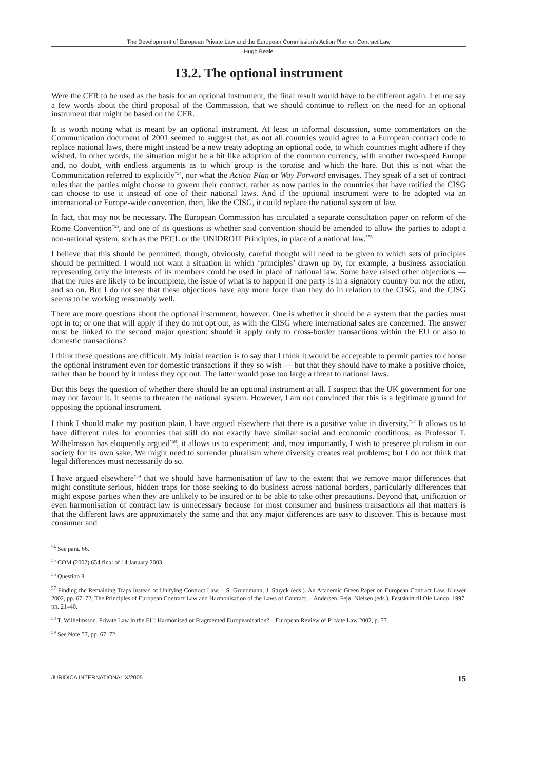The Development of European Private Law and the European Commission’s Action Plan on Contract Law
Hugh Beale
13.2. The optional instrument
Were the CFR to be used as the basis for an optional instrument, the final result would have to be different again. Let me say a few words about the third proposal of the Commission, that we should continue to reflect on the need for an optional instrument that might be based on the CFR.
It is worth noting what is meant by an optional instrument. At least in informal discussion, some commentators on the Communication document of 2001 seemed to suggest that, as not all countries would agree to a European contract code to replace national laws, there might instead be a new treaty adopting an optional code, to which countries might adhere if they wished. In other words, the situation might be a bit like adoption of the common currency, with another two-speed Europe and, no doubt, with endless arguments as to which group is the tortoise and which the hare. But this is not what the Communication referred to explicitly<sup>*54</sup>, nor what the Action Plan or Way Forward envisages. They speak of a set of contract rules that the parties might choose to govern their contract, rather as now parties in the countries that have ratified the CISG can choose to use it instead of one of their national laws. And if the optional instrument were to be adopted via an international or Europe-wide convention, then, like the CISG, it could replace the national system of law.
In fact, that may not be necessary. The European Commission has circulated a separate consultation paper on reform of the Rome Convention<sup>*55</sup>, and one of its questions is whether said convention should be amended to allow the parties to adopt a non-national system, such as the PECL or the UNIDROIT Principles, in place of a national law.<sup>*56</sup>
I believe that this should be permitted, though, obviously, careful thought will need to be given to which sets of principles should be permitted. I would not want a situation in which ‘principles’ drawn up by, for example, a business association representing only the interests of its members could be used in place of national law. Some have raised other objections — that the rules are likely to be incomplete, the issue of what is to happen if one party is in a signatory country but not the other, and so on. But I do not see that these objections have any more force than they do in relation to the CISG, and the CISG seems to be working reasonably well.
There are more questions about the optional instrument, however. One is whether it should be a system that the parties must opt in to; or one that will apply if they do not opt out, as with the CISG where international sales are concerned. The answer must be linked to the second major question: should it apply only to cross-border transactions within the EU or also to domestic transactions?
I think these questions are difficult. My initial reaction is to say that I think it would be acceptable to permit parties to choose the optional instrument even for domestic transactions if they so wish — but that they should have to make a positive choice, rather than be bound by it unless they opt out. The latter would pose too large a threat to national laws.
But this begs the question of whether there should be an optional instrument at all. I suspect that the UK government for one may not favour it. It seems to threaten the national system. However, I am not convinced that this is a legitimate ground for opposing the optional instrument.
I think I should make my position plain. I have argued elsewhere that there is a positive value in diversity.<sup>*57</sup> It allows us to have different rules for countries that still do not exactly have similar social and economic conditions; as Professor T. Wilhelmsson has eloquently argued<sup>*58</sup>, it allows us to experiment; and, most importantly, I wish to preserve pluralism in our society for its own sake. We might need to surrender pluralism where diversity creates real problems; but I do not think that legal differences must necessarily do so.
I have argued elsewhere<sup>*59</sup> that we should have harmonisation of law to the extent that we remove major differences that might constitute serious, hidden traps for those seeking to do business across national borders, particularly differences that might expose parties when they are unlikely to be insured or to be able to take other precautions. Beyond that, unification or even harmonisation of contract law is unnecessary because for most consumer and business transactions all that matters is that the different laws are approximately the same and that any major differences are easy to discover. This is because most consumer and
<sup>54</sup> See para. 66.
<sup>55</sup> COM (2002) 654 final of 14 January 2003.
<sup>56</sup> Question 8.
<sup>57</sup> Finding the Remaining Traps Instead of Unifying Contract Law. – S. Grundmann, J. Stuyck (eds.). An Academic Green Paper on European Contract Law. Kluwer 2002, pp. 67–72; The Principles of European Contract Law and Harmonisation of the Laws of Contract. – Andersen, Fejø, Nielsen (eds.). Festskrift til Ole Lando. 1997, pp. 21–40.
<sup>58</sup> T. Wilhelmsson. Private Law in the EU: Harmonised or Fragmented Europeanisation? – European Review of Private Law 2002, p. 77.
<sup>59</sup> See Note 57, pp. 67–72.
JURIDICA INTERNATIONAL X/2005 15